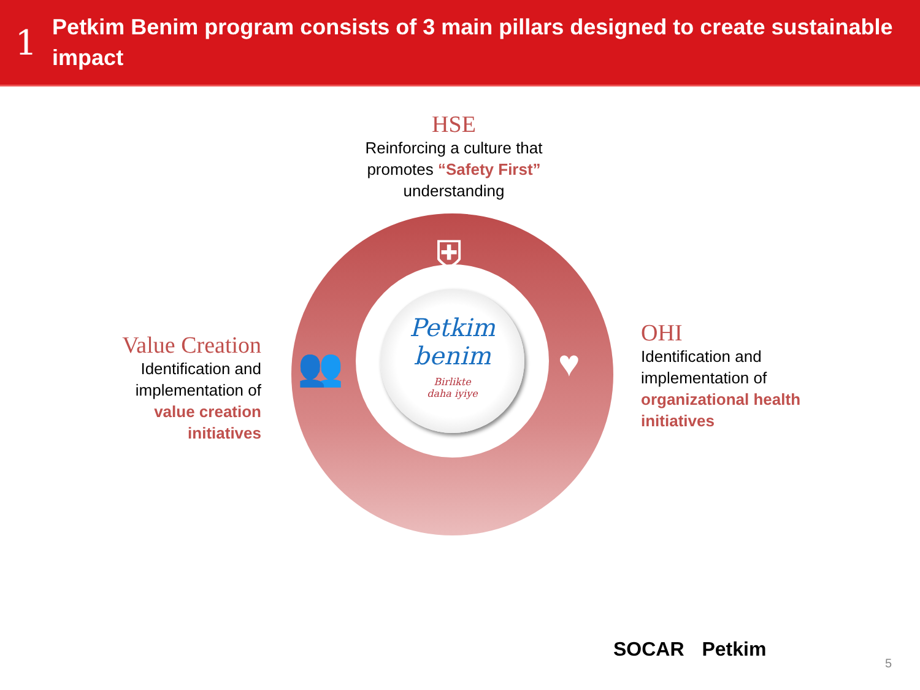1
Petkim Benim program consists of 3 main pillars designed to create sustainable impact
HSE
Reinforcing a culture that promotes “Safety First” understanding
⛨
👥 ♥
Petkim
benim
Birlikte
daha iyiye
Value Creation
Identification and implementation of value creation initiatives
OHI
Identification and implementation of organizational health initiatives
SOCAR Petkim
5